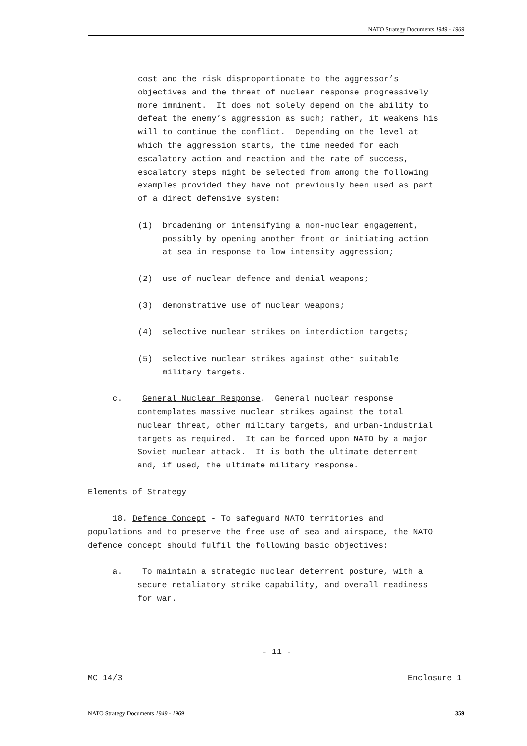NATO Strategy Documents 1949 - 1969
cost and the risk disproportionate to the aggressor’s objectives and the threat of nuclear response progressively more imminent. It does not solely depend on the ability to defeat the enemy’s aggression as such; rather, it weakens his will to continue the conflict. Depending on the level at which the aggression starts, the time needed for each escalatory action and reaction and the rate of success, escalatory steps might be selected from among the following examples provided they have not previously been used as part of a direct defensive system:
(1) broadening or intensifying a non-nuclear engagement, possibly by opening another front or initiating action at sea in response to low intensity aggression;
(2) use of nuclear defence and denial weapons;
(3) demonstrative use of nuclear weapons;
(4) selective nuclear strikes on interdiction targets;
(5) selective nuclear strikes against other suitable military targets.
c. General Nuclear Response. General nuclear response contemplates massive nuclear strikes against the total nuclear threat, other military targets, and urban-industrial targets as required. It can be forced upon NATO by a major Soviet nuclear attack. It is both the ultimate deterrent and, if used, the ultimate military response.
Elements of Strategy
18. Defence Concept - To safeguard NATO territories and populations and to preserve the free use of sea and airspace, the NATO defence concept should fulfil the following basic objectives:
a. To maintain a strategic nuclear deterrent posture, with a secure retaliatory strike capability, and overall readiness for war.
- 11 -
MC 14/3 Enclosure 1
NATO Strategy Documents 1949 - 1969 359